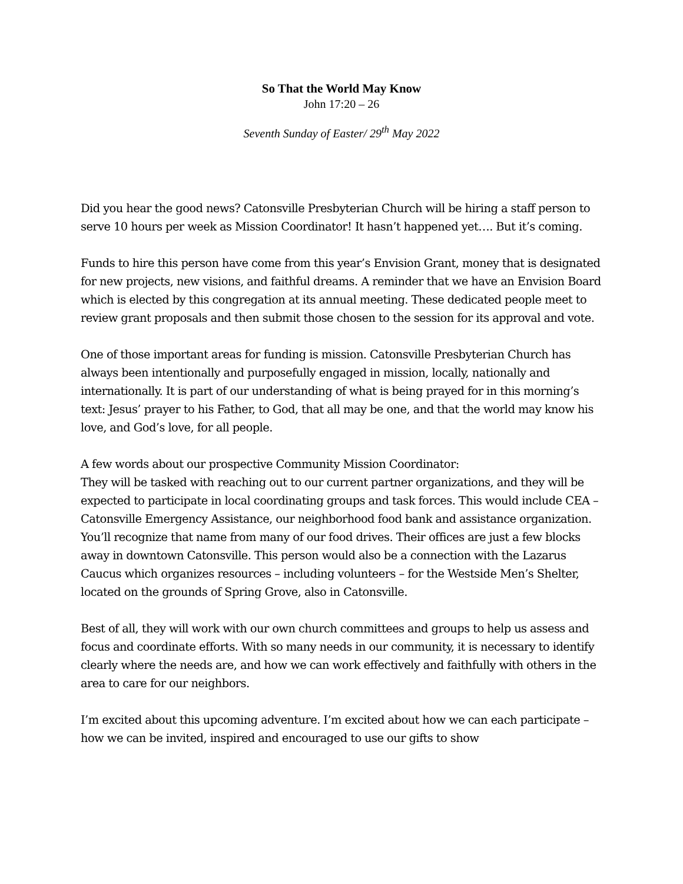So That the World May Know
John 17:20 – 26
Seventh Sunday of Easter/ 29<sup>th</sup> May 2022
Did you hear the good news? Catonsville Presbyterian Church will be hiring a staff person to serve 10 hours per week as Mission Coordinator! It hasn’t happened yet…. But it’s coming.
Funds to hire this person have come from this year’s Envision Grant, money that is designated for new projects, new visions, and faithful dreams. A reminder that we have an Envision Board which is elected by this congregation at its annual meeting. These dedicated people meet to review grant proposals and then submit those chosen to the session for its approval and vote.
One of those important areas for funding is mission. Catonsville Presbyterian Church has always been intentionally and purposefully engaged in mission, locally, nationally and internationally. It is part of our understanding of what is being prayed for in this morning’s text: Jesus’ prayer to his Father, to God, that all may be one, and that the world may know his love, and God’s love, for all people.
A few words about our prospective Community Mission Coordinator:
They will be tasked with reaching out to our current partner organizations, and they will be expected to participate in local coordinating groups and task forces. This would include CEA – Catonsville Emergency Assistance, our neighborhood food bank and assistance organization. You’ll recognize that name from many of our food drives. Their offices are just a few blocks away in downtown Catonsville. This person would also be a connection with the Lazarus Caucus which organizes resources – including volunteers – for the Westside Men’s Shelter, located on the grounds of Spring Grove, also in Catonsville.
Best of all, they will work with our own church committees and groups to help us assess and focus and coordinate efforts. With so many needs in our community, it is necessary to identify clearly where the needs are, and how we can work effectively and faithfully with others in the area to care for our neighbors.
I’m excited about this upcoming adventure. I’m excited about how we can each participate – how we can be invited, inspired and encouraged to use our gifts to show